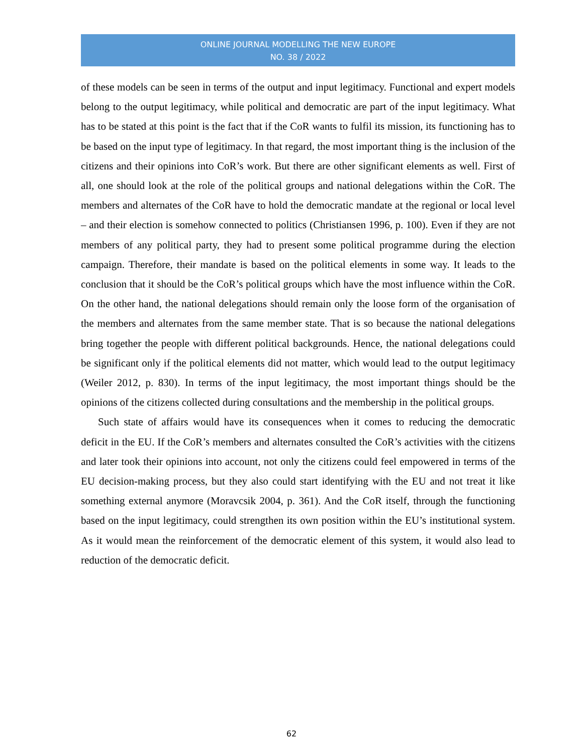ONLINE JOURNAL MODELLING THE NEW EUROPE
NO. 38 / 2022
of these models can be seen in terms of the output and input legitimacy. Functional and expert models belong to the output legitimacy, while political and democratic are part of the input legitimacy. What has to be stated at this point is the fact that if the CoR wants to fulfil its mission, its functioning has to be based on the input type of legitimacy. In that regard, the most important thing is the inclusion of the citizens and their opinions into CoR’s work. But there are other significant elements as well. First of all, one should look at the role of the political groups and national delegations within the CoR. The members and alternates of the CoR have to hold the democratic mandate at the regional or local level – and their election is somehow connected to politics (Christiansen 1996, p. 100). Even if they are not members of any political party, they had to present some political programme during the election campaign. Therefore, their mandate is based on the political elements in some way. It leads to the conclusion that it should be the CoR’s political groups which have the most influence within the CoR. On the other hand, the national delegations should remain only the loose form of the organisation of the members and alternates from the same member state. That is so because the national delegations bring together the people with different political backgrounds. Hence, the national delegations could be significant only if the political elements did not matter, which would lead to the output legitimacy (Weiler 2012, p. 830). In terms of the input legitimacy, the most important things should be the opinions of the citizens collected during consultations and the membership in the political groups.
Such state of affairs would have its consequences when it comes to reducing the democratic deficit in the EU. If the CoR’s members and alternates consulted the CoR’s activities with the citizens and later took their opinions into account, not only the citizens could feel empowered in terms of the EU decision-making process, but they also could start identifying with the EU and not treat it like something external anymore (Moravcsik 2004, p. 361). And the CoR itself, through the functioning based on the input legitimacy, could strengthen its own position within the EU’s institutional system. As it would mean the reinforcement of the democratic element of this system, it would also lead to reduction of the democratic deficit.
62